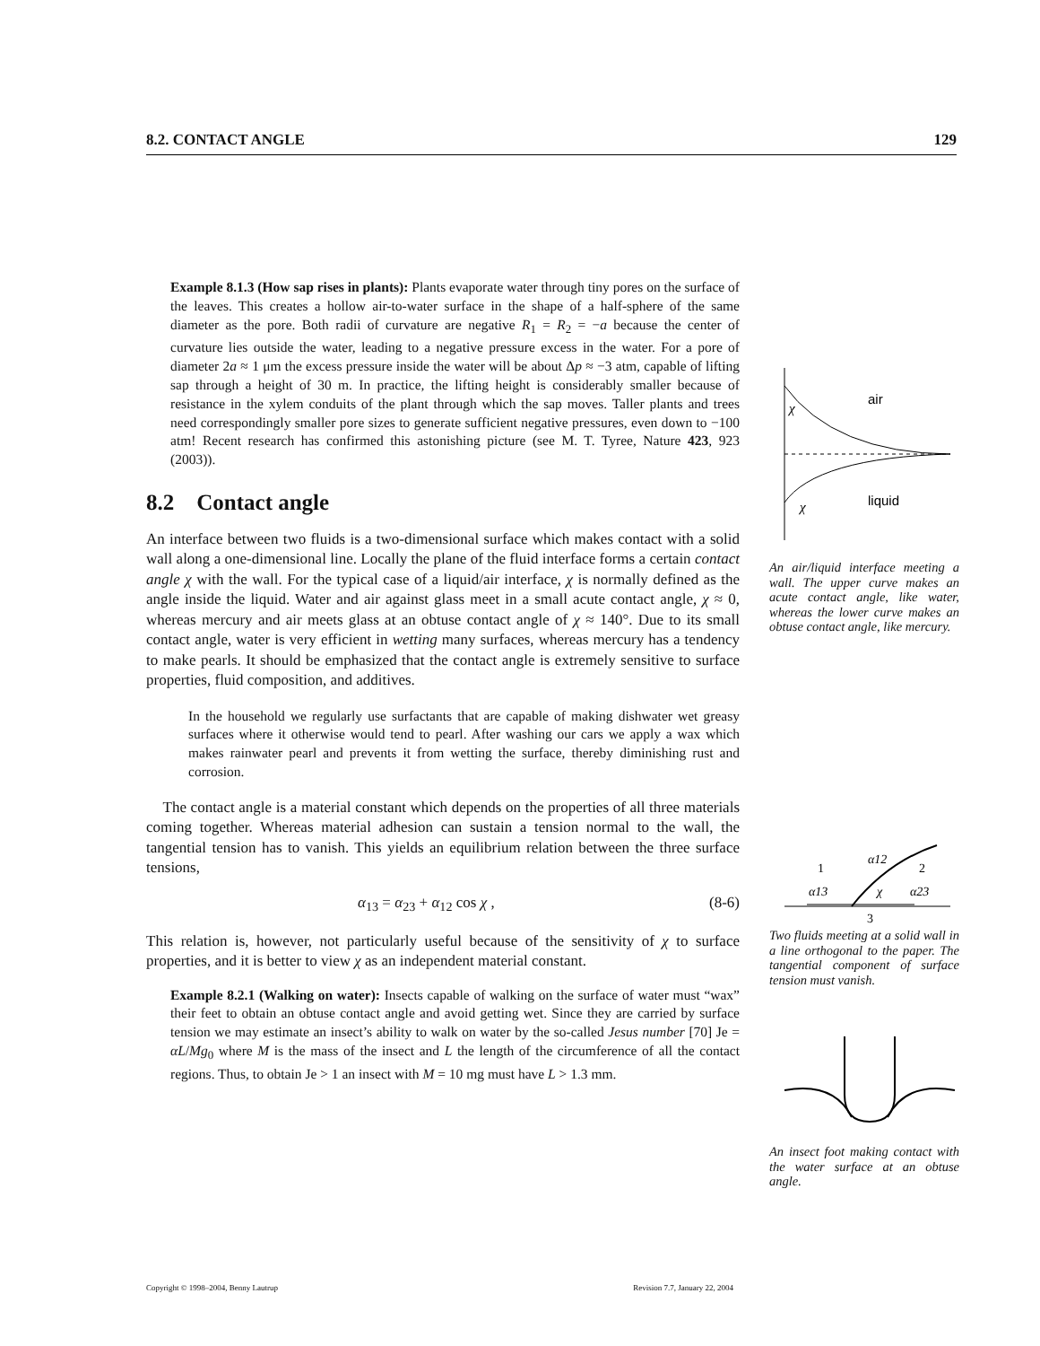8.2. CONTACT ANGLE 129
Example 8.1.3 (How sap rises in plants): Plants evaporate water through tiny pores on the surface of the leaves. This creates a hollow air-to-water surface in the shape of a half-sphere of the same diameter as the pore. Both radii of curvature are negative R<sub>1</sub> = R<sub>2</sub> = −a because the center of curvature lies outside the water, leading to a negative pressure excess in the water. For a pore of diameter 2a ≈ 1 μm the excess pressure inside the water will be about Δp ≈ −3 atm, capable of lifting sap through a height of 30 m. In practice, the lifting height is considerably smaller because of resistance in the xylem conduits of the plant through which the sap moves. Taller plants and trees need correspondingly smaller pore sizes to generate sufficient negative pressures, even down to −100 atm! Recent research has confirmed this astonishing picture (see M. T. Tyree, Nature 423, 923 (2003)).
8.2 Contact angle
An interface between two fluids is a two-dimensional surface which makes contact with a solid wall along a one-dimensional line. Locally the plane of the fluid interface forms a certain contact angle χ with the wall. For the typical case of a liquid/air interface, χ is normally defined as the angle inside the liquid. Water and air against glass meet in a small acute contact angle, χ ≈ 0, whereas mercury and air meets glass at an obtuse contact angle of χ ≈ 140°. Due to its small contact angle, water is very efficient in wetting many surfaces, whereas mercury has a tendency to make pearls. It should be emphasized that the contact angle is extremely sensitive to surface properties, fluid composition, and additives.
In the household we regularly use surfactants that are capable of making dishwater wet greasy surfaces where it otherwise would tend to pearl. After washing our cars we apply a wax which makes rainwater pearl and prevents it from wetting the surface, thereby diminishing rust and corrosion.
The contact angle is a material constant which depends on the properties of all three materials coming together. Whereas material adhesion can sustain a tension normal to the wall, the tangential tension has to vanish. This yields an equilibrium relation between the three surface tensions,
α<sub>13</sub> = α<sub>23</sub> + α<sub>12</sub> cos χ , (8-6)
This relation is, however, not particularly useful because of the sensitivity of χ to surface properties, and it is better to view χ as an independent material constant.
Example 8.2.1 (Walking on water): Insects capable of walking on the surface of water must “wax” their feet to obtain an obtuse contact angle and avoid getting wet. Since they are carried by surface tension we may estimate an insect’s ability to walk on water by the so-called Jesus number [70] Je = αL/Mg<sub>0</sub> where M is the mass of the insect and L the length of the circumference of all the contact regions. Thus, to obtain Je > 1 an insect with M = 10 mg must have L > 1.3 mm.
air
liquid
χ
χ
An air/liquid interface meeting a wall. The upper curve makes an acute contact angle, like water, whereas the lower curve makes an obtuse contact angle, like mercury.
1
2
3
α12
α13
α23
χ
Two fluids meeting at a solid wall in a line orthogonal to the paper. The tangential component of surface tension must vanish.
An insect foot making contact with the water surface at an obtuse angle.
Copyright © 1998–2004, Benny Lautrup Revision 7.7, January 22, 2004